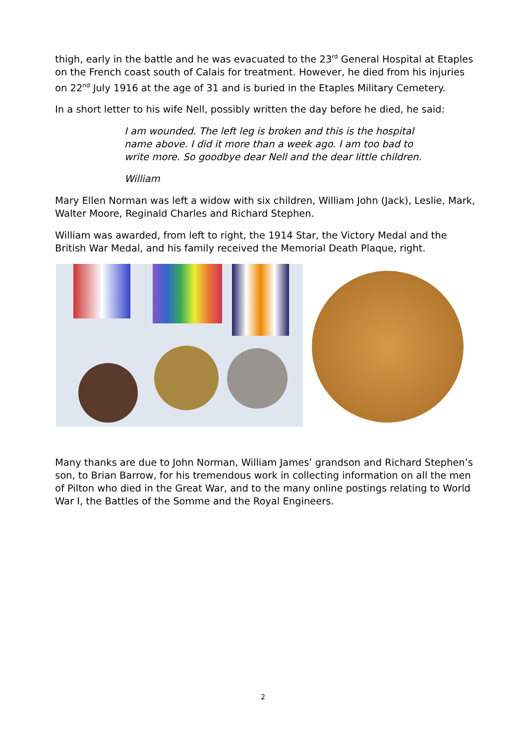thigh, early in the battle and he was evacuated to the 23<sup>rd</sup> General Hospital at Etaples on the French coast south of Calais for treatment. However, he died from his injuries on 22<sup>nd</sup> July 1916 at the age of 31 and is buried in the Etaples Military Cemetery.
In a short letter to his wife Nell, possibly written the day before he died, he said:
I am wounded. The left leg is broken and this is the hospital name above. I did it more than a week ago. I am too bad to write more. So goodbye dear Nell and the dear little children.
William
Mary Ellen Norman was left a widow with six children, William John (Jack), Leslie, Mark, Walter Moore, Reginald Charles and Richard Stephen.
William was awarded, from left to right, the 1914 Star, the Victory Medal and the British War Medal, and his family received the Memorial Death Plaque, right.
Many thanks are due to John Norman, William James’ grandson and Richard Stephen’s son, to Brian Barrow, for his tremendous work in collecting information on all the men of Pilton who died in the Great War, and to the many online postings relating to World War I, the Battles of the Somme and the Royal Engineers.
2